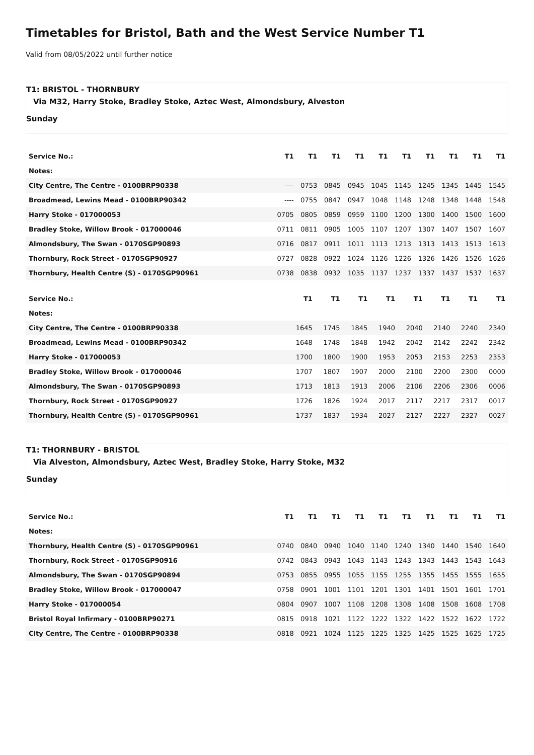Timetables for Bristol, Bath and the West Service Number T1
Valid from 08/05/2022 until further notice
T1: BRISTOL - THORNBURY
Via M32, Harry Stoke, Bradley Stoke, Aztec West, Almondsbury, Alveston
Sunday
| Service No.: | T1 | T1 | T1 | T1 | T1 | T1 | T1 | T1 | T1 | T1 |
| --- | --- | --- | --- | --- | --- | --- | --- | --- | --- | --- |
| Notes: | | | | | | | | | | |
| City Centre, The Centre - 0100BRP90338 | ---- | 0753 | 0845 | 0945 | 1045 | 1145 | 1245 | 1345 | 1445 | 1545 |
| Broadmead, Lewins Mead - 0100BRP90342 | ---- | 0755 | 0847 | 0947 | 1048 | 1148 | 1248 | 1348 | 1448 | 1548 |
| Harry Stoke - 017000053 | 0705 | 0805 | 0859 | 0959 | 1100 | 1200 | 1300 | 1400 | 1500 | 1600 |
| Bradley Stoke, Willow Brook - 017000046 | 0711 | 0811 | 0905 | 1005 | 1107 | 1207 | 1307 | 1407 | 1507 | 1607 |
| Almondsbury, The Swan - 0170SGP90893 | 0716 | 0817 | 0911 | 1011 | 1113 | 1213 | 1313 | 1413 | 1513 | 1613 |
| Thornbury, Rock Street - 0170SGP90927 | 0727 | 0828 | 0922 | 1024 | 1126 | 1226 | 1326 | 1426 | 1526 | 1626 |
| Thornbury, Health Centre (S) - 0170SGP90961 | 0738 | 0838 | 0932 | 1035 | 1137 | 1237 | 1337 | 1437 | 1537 | 1637 |
| Service No.: | | | T1 | T1 | T1 | T1 | T1 | T1 | T1 | T1 |
| --- | --- | --- | --- | --- | --- | --- | --- | --- | --- | --- |
| Notes: | | | | | | | | | | |
| City Centre, The Centre - 0100BRP90338 | | | 1645 | 1745 | 1845 | 1940 | 2040 | 2140 | 2240 | 2340 |
| Broadmead, Lewins Mead - 0100BRP90342 | | | 1648 | 1748 | 1848 | 1942 | 2042 | 2142 | 2242 | 2342 |
| Harry Stoke - 017000053 | | | 1700 | 1800 | 1900 | 1953 | 2053 | 2153 | 2253 | 2353 |
| Bradley Stoke, Willow Brook - 017000046 | | | 1707 | 1807 | 1907 | 2000 | 2100 | 2200 | 2300 | 0000 |
| Almondsbury, The Swan - 0170SGP90893 | | | 1713 | 1813 | 1913 | 2006 | 2106 | 2206 | 2306 | 0006 |
| Thornbury, Rock Street - 0170SGP90927 | | | 1726 | 1826 | 1924 | 2017 | 2117 | 2217 | 2317 | 0017 |
| Thornbury, Health Centre (S) - 0170SGP90961 | | | 1737 | 1837 | 1934 | 2027 | 2127 | 2227 | 2327 | 0027 |
T1: THORNBURY - BRISTOL
Via Alveston, Almondsbury, Aztec West, Bradley Stoke, Harry Stoke, M32
Sunday
| Service No.: | T1 | T1 | T1 | T1 | T1 | T1 | T1 | T1 | T1 | T1 |
| --- | --- | --- | --- | --- | --- | --- | --- | --- | --- | --- |
| Notes: | | | | | | | | | | |
| Thornbury, Health Centre (S) - 0170SGP90961 | 0740 | 0840 | 0940 | 1040 | 1140 | 1240 | 1340 | 1440 | 1540 | 1640 |
| Thornbury, Rock Street - 0170SGP90916 | 0742 | 0843 | 0943 | 1043 | 1143 | 1243 | 1343 | 1443 | 1543 | 1643 |
| Almondsbury, The Swan - 0170SGP90894 | 0753 | 0855 | 0955 | 1055 | 1155 | 1255 | 1355 | 1455 | 1555 | 1655 |
| Bradley Stoke, Willow Brook - 017000047 | 0758 | 0901 | 1001 | 1101 | 1201 | 1301 | 1401 | 1501 | 1601 | 1701 |
| Harry Stoke - 017000054 | 0804 | 0907 | 1007 | 1108 | 1208 | 1308 | 1408 | 1508 | 1608 | 1708 |
| Bristol Royal Infirmary - 0100BRP90271 | 0815 | 0918 | 1021 | 1122 | 1222 | 1322 | 1422 | 1522 | 1622 | 1722 |
| City Centre, The Centre - 0100BRP90338 | 0818 | 0921 | 1024 | 1125 | 1225 | 1325 | 1425 | 1525 | 1625 | 1725 |